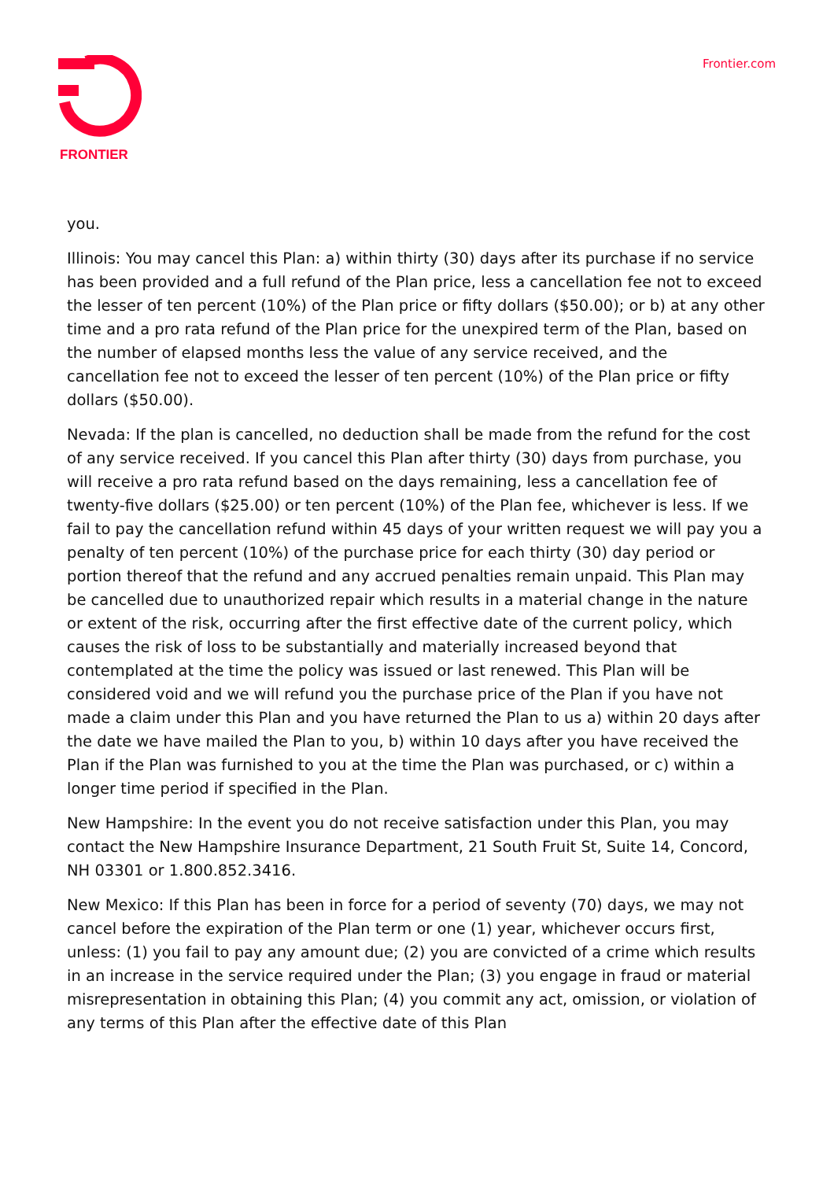FRONTIER
Frontier.com
you.
Illinois: You may cancel this Plan: a) within thirty (30) days after its purchase if no service has been provided and a full refund of the Plan price, less a cancellation fee not to exceed the lesser of ten percent (10%) of the Plan price or fifty dollars ($50.00); or b) at any other time and a pro rata refund of the Plan price for the unexpired term of the Plan, based on the number of elapsed months less the value of any service received, and the cancellation fee not to exceed the lesser of ten percent (10%) of the Plan price or fifty dollars ($50.00).
Nevada: If the plan is cancelled, no deduction shall be made from the refund for the cost of any service received. If you cancel this Plan after thirty (30) days from purchase, you will receive a pro rata refund based on the days remaining, less a cancellation fee of twenty-five dollars ($25.00) or ten percent (10%) of the Plan fee, whichever is less. If we fail to pay the cancellation refund within 45 days of your written request we will pay you a penalty of ten percent (10%) of the purchase price for each thirty (30) day period or portion thereof that the refund and any accrued penalties remain unpaid. This Plan may be cancelled due to unauthorized repair which results in a material change in the nature or extent of the risk, occurring after the first effective date of the current policy, which causes the risk of loss to be substantially and materially increased beyond that contemplated at the time the policy was issued or last renewed. This Plan will be considered void and we will refund you the purchase price of the Plan if you have not made a claim under this Plan and you have returned the Plan to us a) within 20 days after the date we have mailed the Plan to you, b) within 10 days after you have received the Plan if the Plan was furnished to you at the time the Plan was purchased, or c) within a longer time period if specified in the Plan.
New Hampshire: In the event you do not receive satisfaction under this Plan, you may contact the New Hampshire Insurance Department, 21 South Fruit St, Suite 14, Concord, NH 03301 or 1.800.852.3416.
New Mexico: If this Plan has been in force for a period of seventy (70) days, we may not cancel before the expiration of the Plan term or one (1) year, whichever occurs first, unless: (1) you fail to pay any amount due; (2) you are convicted of a crime which results in an increase in the service required under the Plan; (3) you engage in fraud or material misrepresentation in obtaining this Plan; (4) you commit any act, omission, or violation of any terms of this Plan after the effective date of this Plan